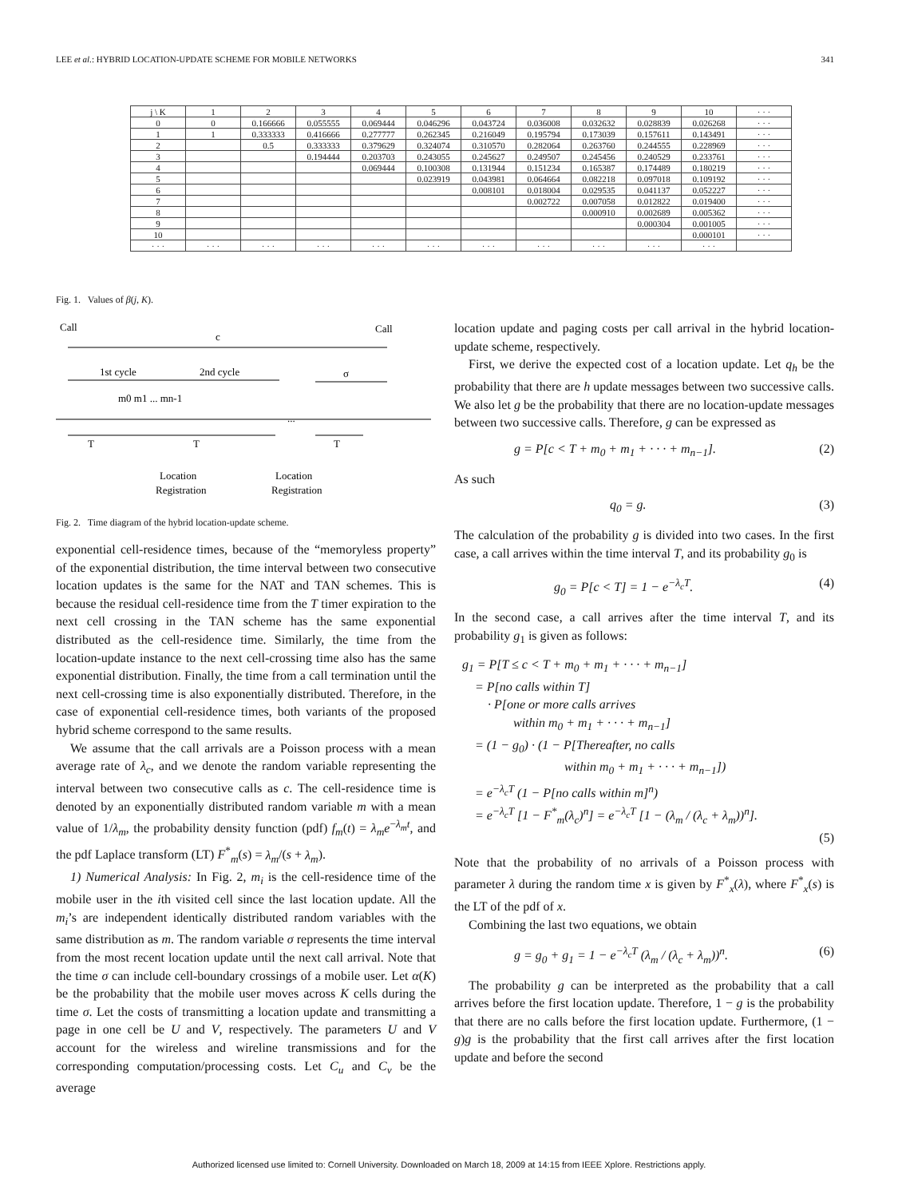LEE et al.: HYBRID LOCATION-UPDATE SCHEME FOR MOBILE NETWORKS 341
| j \ K | 1 | 2 | 3 | 4 | 5 | 6 | 7 | 8 | 9 | 10 | · · · |
| --- | --- | --- | --- | --- | --- | --- | --- | --- | --- | --- | --- |
| 0 | 0 | 0.166666 | 0.055555 | 0.069444 | 0.046296 | 0.043724 | 0.036008 | 0.032632 | 0.028839 | 0.026268 | · · · |
| 1 | 1 | 0.333333 | 0.416666 | 0.277777 | 0.262345 | 0.216049 | 0.195794 | 0.173039 | 0.157611 | 0.143491 | · · · |
| 2 | | 0.5 | 0.333333 | 0.379629 | 0.324074 | 0.310570 | 0.282064 | 0.263760 | 0.244555 | 0.228969 | · · · |
| 3 | | | 0.194444 | 0.203703 | 0.243055 | 0.245627 | 0.249507 | 0.245456 | 0.240529 | 0.233761 | · · · |
| 4 | | | | 0.069444 | 0.100308 | 0.131944 | 0.151234 | 0.165387 | 0.174489 | 0.180219 | · · · |
| 5 | | | | | 0.023919 | 0.043981 | 0.064664 | 0.082218 | 0.097018 | 0.109192 | · · · |
| 6 | | | | | | 0.008101 | 0.018004 | 0.029535 | 0.041137 | 0.052227 | · · · |
| 7 | | | | | | | 0.002722 | 0.007058 | 0.012822 | 0.019400 | · · · |
| 8 | | | | | | | | 0.000910 | 0.002689 | 0.005362 | · · · |
| 9 | | | | | | | | | 0.000304 | 0.001005 | · · · |
| 10 | | | | | | | | | | 0.000101 | · · · |
| · · · | · · · | · · · | · · · | · · · | · · · | · · · | · · · | · · · | · · · | · · · | |
Fig. 1. Values of β(j, K).
Call
Call
c
1st cycle
2nd cycle
σ
m0 m1 ... mn-1
T
T
T
...
Location
Registration
Location
Registration
Fig. 2. Time diagram of the hybrid location-update scheme.
exponential cell-residence times, because of the “memoryless property” of the exponential distribution, the time interval between two consecutive location updates is the same for the NAT and TAN schemes. This is because the residual cell-residence time from the T timer expiration to the next cell crossing in the TAN scheme has the same exponential distributed as the cell-residence time. Similarly, the time from the location-update instance to the next cell-crossing time also has the same exponential distribution. Finally, the time from a call termination until the next cell-crossing time is also exponentially distributed. Therefore, in the case of exponential cell-residence times, both variants of the proposed hybrid scheme correspond to the same results.
We assume that the call arrivals are a Poisson process with a mean average rate of λ<sub>c</sub>, and we denote the random variable representing the interval between two consecutive calls as c. The cell-residence time is denoted by an exponentially distributed random variable m with a mean value of 1/λ<sub>m</sub>, the probability density function (pdf) f<sub>m</sub>(t) = λ<sub>m</sub>e<sup>−λ<sub>m</sub>t</sup>, and the pdf Laplace transform (LT) F<sup>*</sup><sub>m</sub>(s) = λ<sub>m</sub>/(s + λ<sub>m</sub>).
1) Numerical Analysis: In Fig. 2, m<sub>i</sub> is the cell-residence time of the mobile user in the ith visited cell since the last location update. All the m<sub>i</sub>’s are independent identically distributed random variables with the same distribution as m. The random variable σ represents the time interval from the most recent location update until the next call arrival. Note that the time σ can include cell-boundary crossings of a mobile user. Let α(K) be the probability that the mobile user moves across K cells during the time σ. Let the costs of transmitting a location update and transmitting a page in one cell be U and V, respectively. The parameters U and V account for the wireless and wireline transmissions and for the corresponding computation/processing costs. Let C<sub>u</sub> and C<sub>v</sub> be the average
location update and paging costs per call arrival in the hybrid location-update scheme, respectively.
First, we derive the expected cost of a location update. Let q<sub>h</sub> be the probability that there are h update messages between two successive calls. We also let g be the probability that there are no location-update messages between two successive calls. Therefore, g can be expressed as
g = P[c < T + m<sub>0</sub> + m<sub>1</sub> + · · · + m<sub>n−1</sub>]. (2)
As such
q<sub>0</sub> = g. (3)
The calculation of the probability g is divided into two cases. In the first case, a call arrives within the time interval T, and its probability g<sub>0</sub> is
g<sub>0</sub> = P[c < T] = 1 − e<sup>−λ<sub>c</sub>T</sup>. (4)
In the second case, a call arrives after the time interval T, and its probability g<sub>1</sub> is given as follows:
g<sub>1</sub> = P[T ≤ c < T + m<sub>0</sub> + m<sub>1</sub> + · · · + m<sub>n−1</sub>]
 = P[no calls within T]
  · P[one or more calls arrives
    within m<sub>0</sub> + m<sub>1</sub> + · · · + m<sub>n−1</sub>]
 = (1 − g<sub>0</sub>) · (1 − P[Thereafter, no calls
        within m<sub>0</sub> + m<sub>1</sub> + · · · + m<sub>n−1</sub>])
 = e<sup>−λ<sub>c</sub>T</sup> (1 − P[no calls within m]<sup>n</sup>)
 = e<sup>−λ<sub>c</sub>T</sup> [1 − F<sup>*</sup><sub>m</sub>(λ<sub>c</sub>)<sup>n</sup>] = e<sup>−λ<sub>c</sub>T</sup> [1 − (λ<sub>m</sub> / (λ<sub>c</sub> + λ<sub>m</sub>))<sup>n</sup>].
(5)
Note that the probability of no arrivals of a Poisson process with parameter λ during the random time x is given by F<sup>*</sup><sub>x</sub>(λ), where F<sup>*</sup><sub>x</sub>(s) is the LT of the pdf of x.
Combining the last two equations, we obtain
g = g<sub>0</sub> + g<sub>1</sub> = 1 − e<sup>−λ<sub>c</sub>T</sup> (λ<sub>m</sub> / (λ<sub>c</sub> + λ<sub>m</sub>))<sup>n</sup>. (6)
The probability g can be interpreted as the probability that a call arrives before the first location update. Therefore, 1 − g is the probability that there are no calls before the first location update. Furthermore, (1 − g)g is the probability that the first call arrives after the first location update and before the second
Authorized licensed use limited to: Cornell University. Downloaded on March 18, 2009 at 14:15 from IEEE Xplore. Restrictions apply.